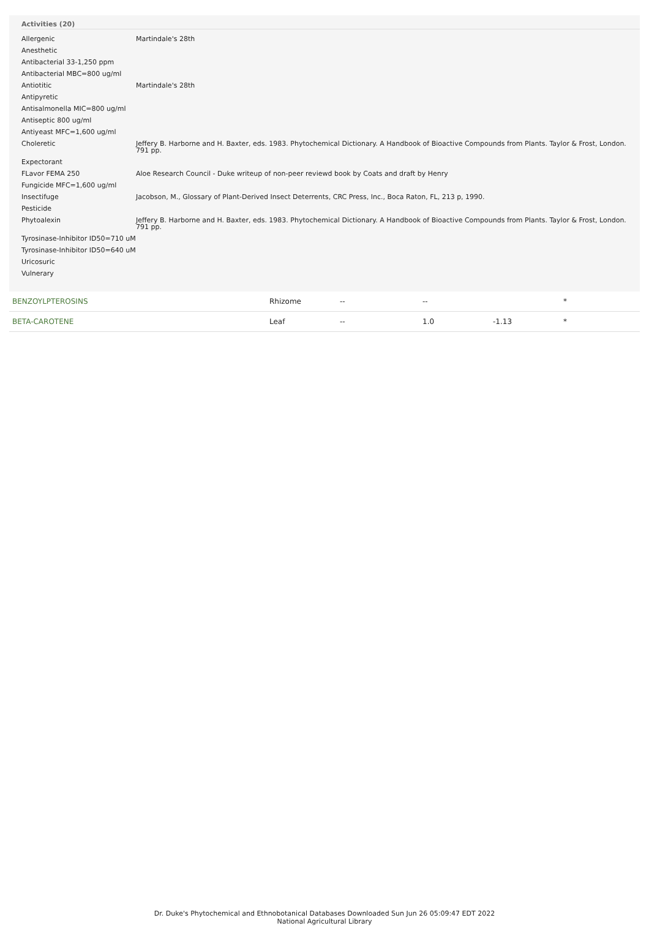Activities (20)
| Allergenic | Martindale's 28th |
| Anesthetic | |
| Antibacterial 33-1,250 ppm | |
| Antibacterial MBC=800 ug/ml | |
| Antiotitic | Martindale's 28th |
| Antipyretic | |
| Antisalmonella MIC=800 ug/ml | |
| Antiseptic 800 ug/ml | |
| Antiyeast MFC=1,600 ug/ml | |
| Choleretic | Jeffery B. Harborne and H. Baxter, eds. 1983. Phytochemical Dictionary. A Handbook of Bioactive Compounds from Plants. Taylor & Frost, London. 791 pp. |
| Expectorant | |
| FLavor FEMA 250 | Aloe Research Council - Duke writeup of non-peer reviewd book by Coats and draft by Henry |
| Fungicide MFC=1,600 ug/ml | |
| Insectifuge | Jacobson, M., Glossary of Plant-Derived Insect Deterrents, CRC Press, Inc., Boca Raton, FL, 213 p, 1990. |
| Pesticide | |
| Phytoalexin | Jeffery B. Harborne and H. Baxter, eds. 1983. Phytochemical Dictionary. A Handbook of Bioactive Compounds from Plants. Taylor & Frost, London. 791 pp. |
| Tyrosinase-Inhibitor ID50=710 uM | |
| Tyrosinase-Inhibitor ID50=640 uM | |
| Uricosuric | |
| Vulnerary | |
| BENZOYLPTEROSINS | Rhizome | -- | -- | | * |
| BETA-CAROTENE | Leaf | -- | 1.0 | -1.13 | * |
Dr. Duke's Phytochemical and Ethnobotanical Databases Downloaded Sun Jun 26 05:09:47 EDT 2022
National Agricultural Library